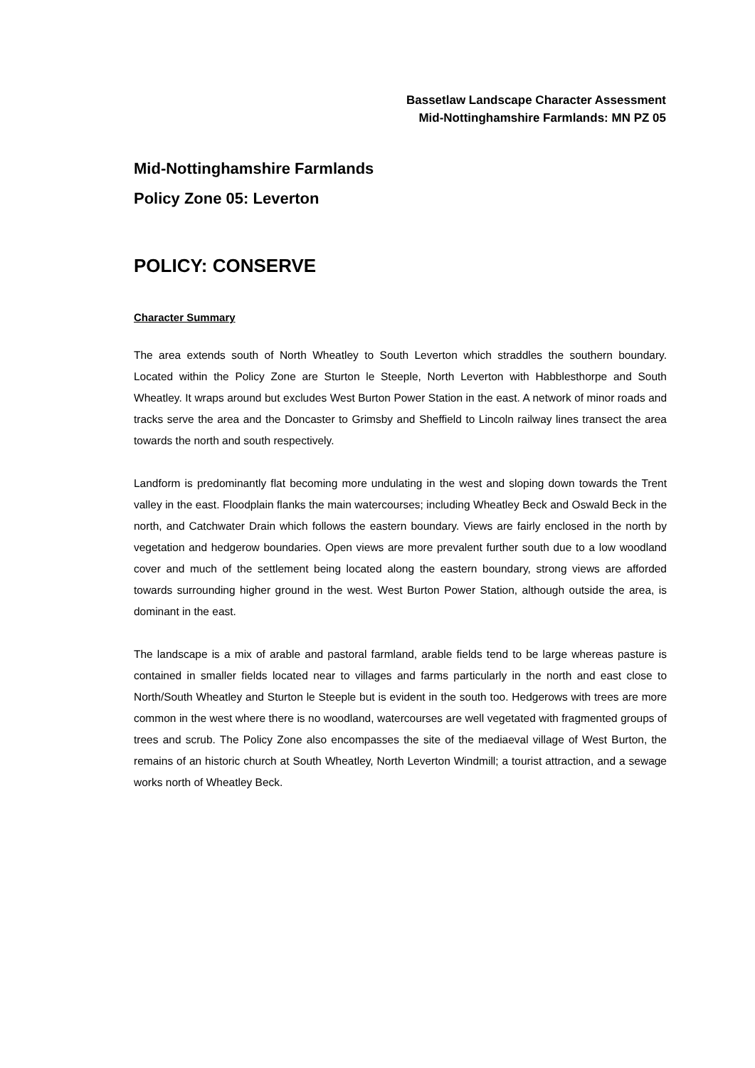Bassetlaw Landscape Character Assessment
Mid-Nottinghamshire Farmlands: MN PZ 05
Mid-Nottinghamshire Farmlands
Policy Zone 05: Leverton
POLICY: CONSERVE
Character Summary
The area extends south of North Wheatley to South Leverton which straddles the southern boundary. Located within the Policy Zone are Sturton le Steeple, North Leverton with Habblesthorpe and South Wheatley. It wraps around but excludes West Burton Power Station in the east. A network of minor roads and tracks serve the area and the Doncaster to Grimsby and Sheffield to Lincoln railway lines transect the area towards the north and south respectively.
Landform is predominantly flat becoming more undulating in the west and sloping down towards the Trent valley in the east. Floodplain flanks the main watercourses; including Wheatley Beck and Oswald Beck in the north, and Catchwater Drain which follows the eastern boundary. Views are fairly enclosed in the north by vegetation and hedgerow boundaries. Open views are more prevalent further south due to a low woodland cover and much of the settlement being located along the eastern boundary, strong views are afforded towards surrounding higher ground in the west. West Burton Power Station, although outside the area, is dominant in the east.
The landscape is a mix of arable and pastoral farmland, arable fields tend to be large whereas pasture is contained in smaller fields located near to villages and farms particularly in the north and east close to North/South Wheatley and Sturton le Steeple but is evident in the south too. Hedgerows with trees are more common in the west where there is no woodland, watercourses are well vegetated with fragmented groups of trees and scrub. The Policy Zone also encompasses the site of the mediaeval village of West Burton, the remains of an historic church at South Wheatley, North Leverton Windmill; a tourist attraction, and a sewage works north of Wheatley Beck.